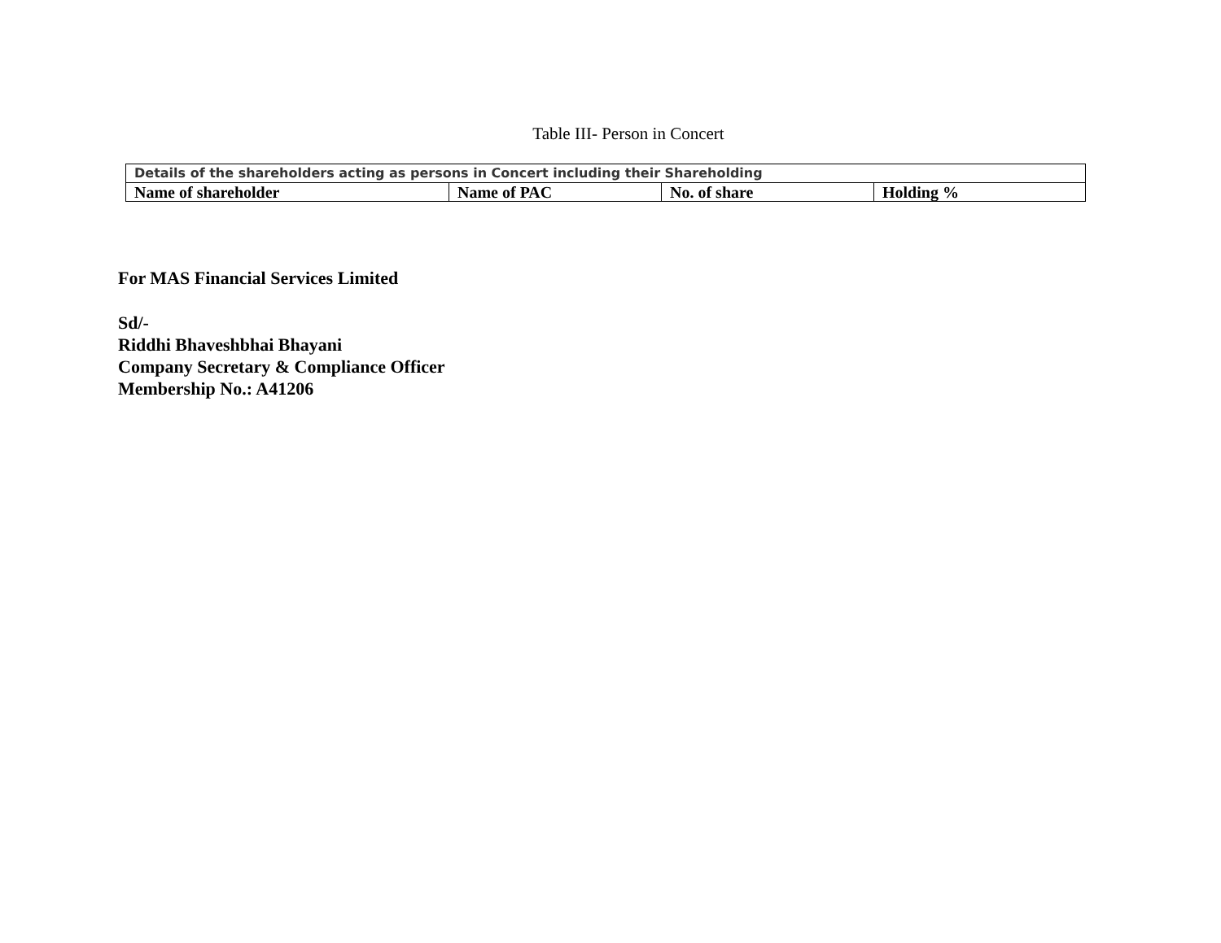Table III- Person in Concert
| Details of the shareholders acting as persons in Concert including their Shareholding | | | |
| --- | --- | --- | --- |
| Name of shareholder | Name of PAC | No. of share | Holding % |
For MAS Financial Services Limited
Sd/-
Riddhi Bhaveshbhai Bhayani
Company Secretary & Compliance Officer
Membership No.: A41206